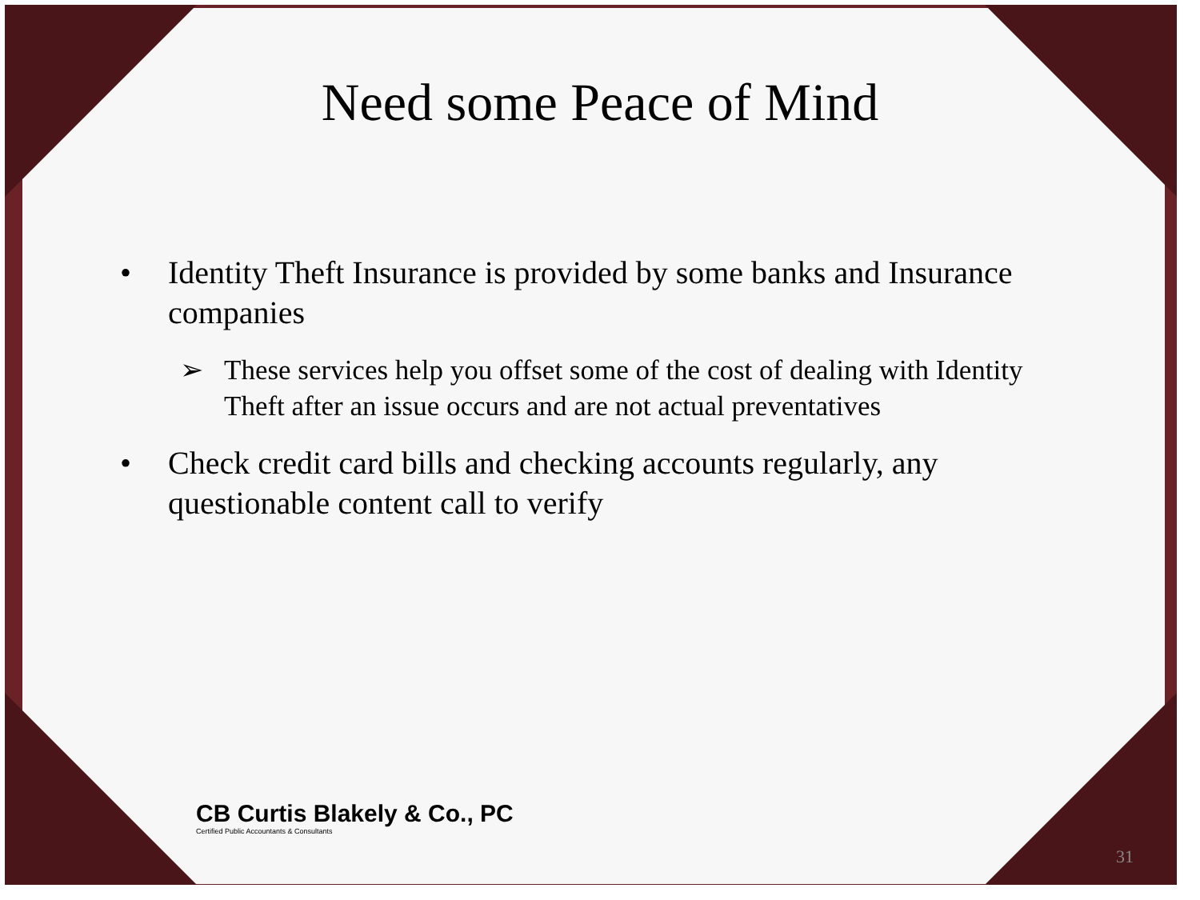Need some Peace of Mind
• Identity Theft Insurance is provided by some banks and Insurance companies
➢ These services help you offset some of the cost of dealing with Identity Theft after an issue occurs and are not actual preventatives
• Check credit card bills and checking accounts regularly, any questionable content call to verify
CB Curtis Blakely & Co., PC
Certified Public Accountants & Consultants
31